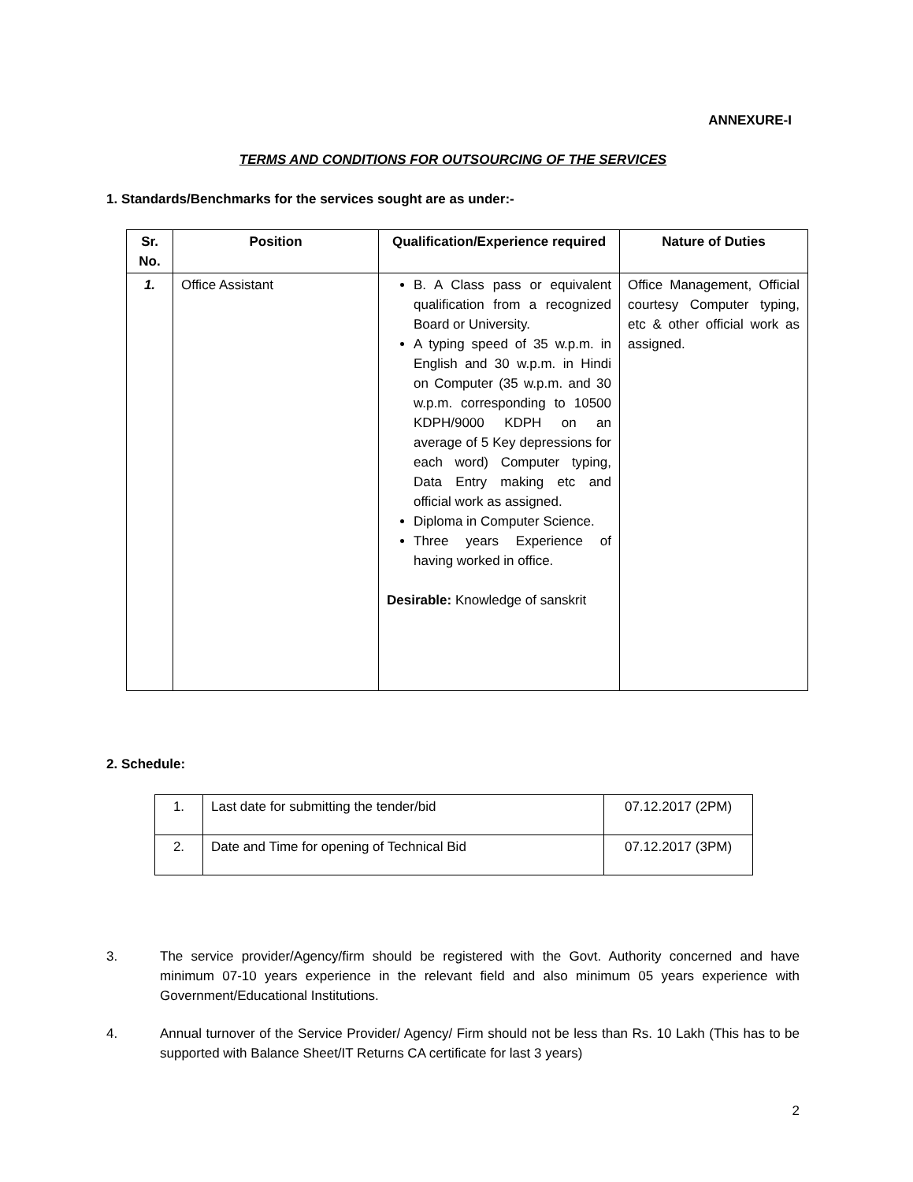ANNEXURE-I
TERMS AND CONDITIONS FOR OUTSOURCING OF THE SERVICES
1. Standards/Benchmarks for the services sought are as under:-
| Sr. No. | Position | Qualification/Experience required | Nature of Duties |
| --- | --- | --- | --- |
| 1. | Office Assistant | B. A Class pass or equivalent qualification from a recognized Board or University. A typing speed of 35 w.p.m. in English and 30 w.p.m. in Hindi on Computer (35 w.p.m. and 30 w.p.m. corresponding to 10500 KDPH/9000 KDPH on an average of 5 Key depressions for each word) Computer typing, Data Entry making etc and official work as assigned. Diploma in Computer Science. Three years Experience of having worked in office. Desirable: Knowledge of sanskrit | Office Management, Official courtesy Computer typing, etc & other official work as assigned. |
2. Schedule:
| 1. | Last date for submitting the tender/bid | 07.12.2017 (2PM) |
| 2. | Date and Time for opening of Technical Bid | 07.12.2017 (3PM) |
3.
The service provider/Agency/firm should be registered with the Govt. Authority concerned and have minimum 07-10 years experience in the relevant field and also minimum 05 years experience with Government/Educational Institutions.
4.
Annual turnover of the Service Provider/ Agency/ Firm should not be less than Rs. 10 Lakh (This has to be supported with Balance Sheet/IT Returns CA certificate for last 3 years)
2